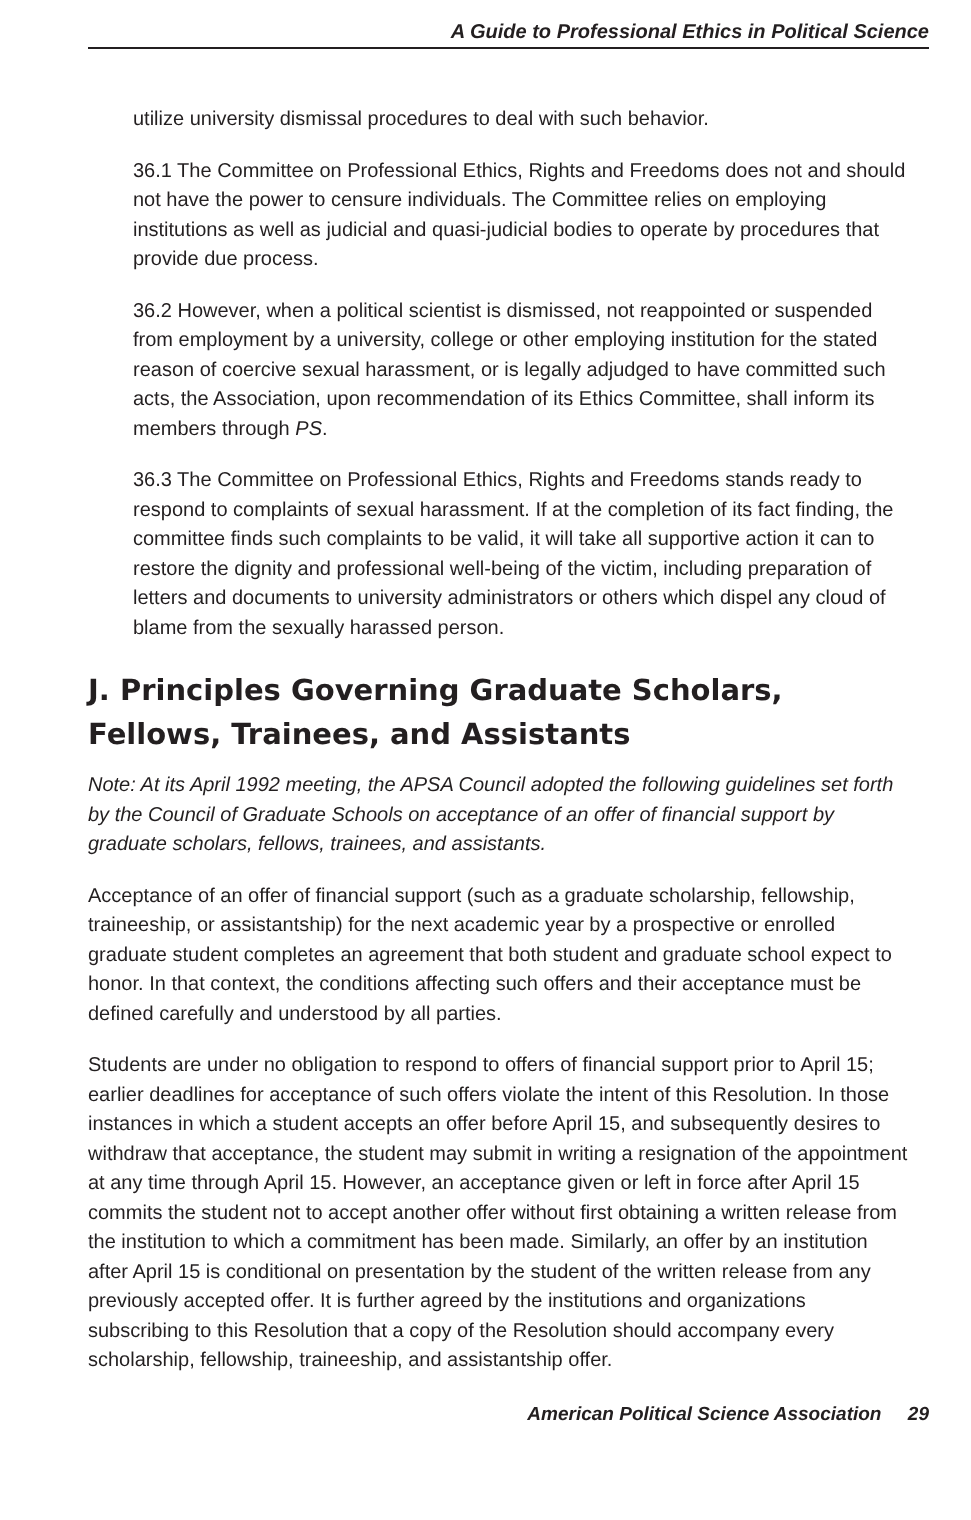A Guide to Professional Ethics in Political Science
utilize university dismissal procedures to deal with such behavior.
36.1 The Committee on Professional Ethics, Rights and Freedoms does not and should not have the power to censure individuals. The Committee relies on employing institutions as well as judicial and quasi-judicial bodies to operate by procedures that provide due process.
36.2 However, when a political scientist is dismissed, not reappointed or suspended from employment by a university, college or other employing institution for the stated reason of coercive sexual harassment, or is legally adjudged to have committed such acts, the Association, upon recommendation of its Ethics Committee, shall inform its members through PS.
36.3 The Committee on Professional Ethics, Rights and Freedoms stands ready to respond to complaints of sexual harassment. If at the completion of its fact finding, the committee finds such complaints to be valid, it will take all supportive action it can to restore the dignity and professional well-being of the victim, including preparation of letters and documents to university administrators or others which dispel any cloud of blame from the sexually harassed person.
J. Principles Governing Graduate Scholars, Fellows, Trainees, and Assistants
Note: At its April 1992 meeting, the APSA Council adopted the following guidelines set forth by the Council of Graduate Schools on acceptance of an offer of financial support by graduate scholars, fellows, trainees, and assistants.
Acceptance of an offer of financial support (such as a graduate scholarship, fellowship, traineeship, or assistantship) for the next academic year by a prospective or enrolled graduate student completes an agreement that both student and graduate school expect to honor. In that context, the conditions affecting such offers and their acceptance must be defined carefully and understood by all parties.
Students are under no obligation to respond to offers of financial support prior to April 15; earlier deadlines for acceptance of such offers violate the intent of this Resolution. In those instances in which a student accepts an offer before April 15, and subsequently desires to withdraw that acceptance, the student may submit in writing a resignation of the appointment at any time through April 15. However, an acceptance given or left in force after April 15 commits the student not to accept another offer without first obtaining a written release from the institution to which a commitment has been made. Similarly, an offer by an institution after April 15 is conditional on presentation by the student of the written release from any previously accepted offer. It is further agreed by the institutions and organizations subscribing to this Resolution that a copy of the Resolution should accompany every scholarship, fellowship, traineeship, and assistantship offer.
American Political Science Association 29